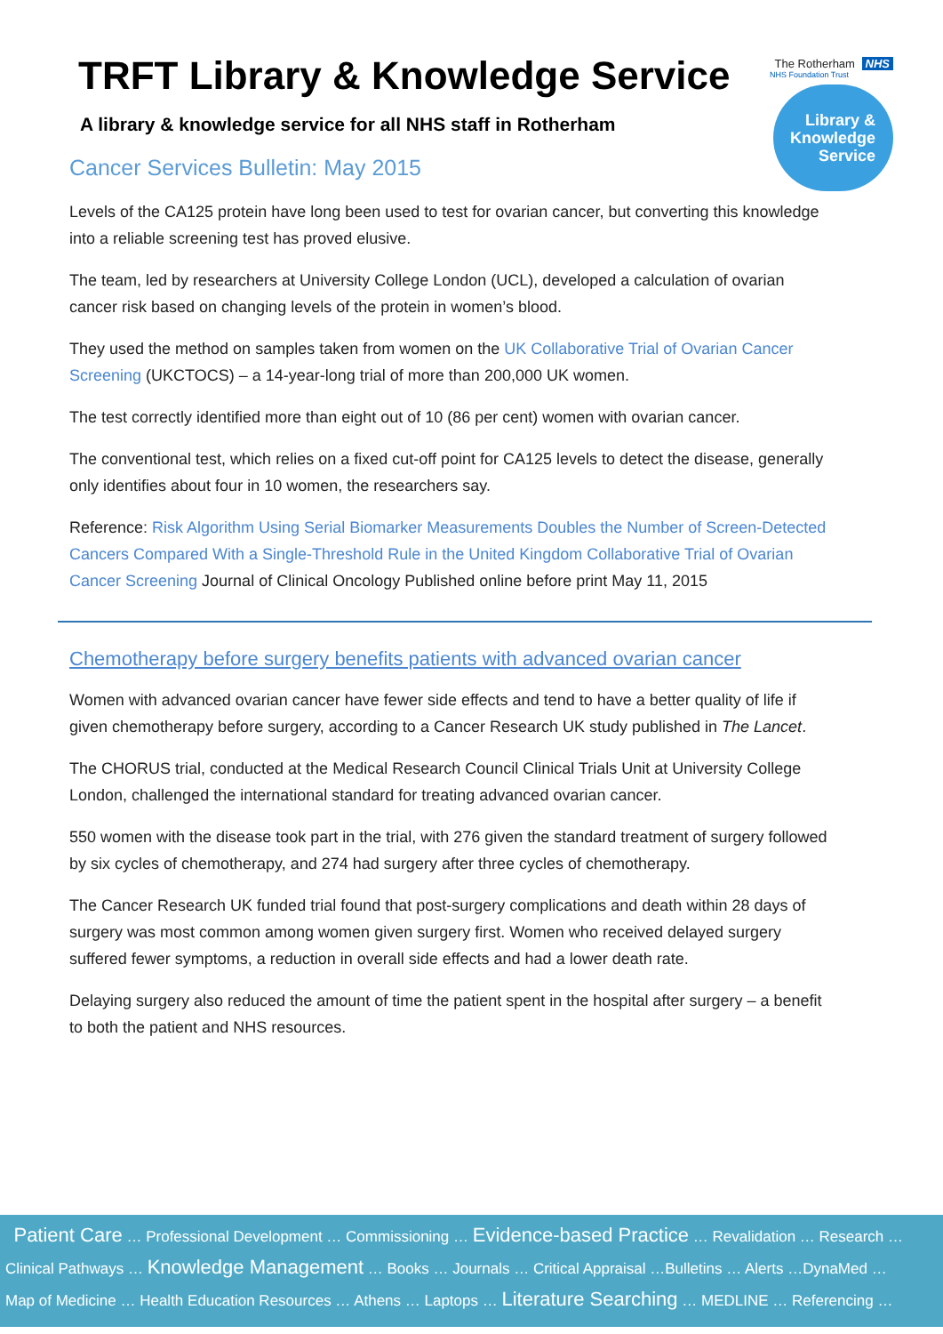TRFT Library & Knowledge Service
A library & knowledge service for all NHS staff in Rotherham
The Rotherham NHS
NHS Foundation Trust
Library &
Knowledge
Service
Cancer Services Bulletin: May 2015
Levels of the CA125 protein have long been used to test for ovarian cancer, but converting this knowledge into a reliable screening test has proved elusive.
The team, led by researchers at University College London (UCL), developed a calculation of ovarian cancer risk based on changing levels of the protein in women’s blood.
They used the method on samples taken from women on the UK Collaborative Trial of Ovarian Cancer Screening (UKCTOCS) – a 14-year-long trial of more than 200,000 UK women.
The test correctly identified more than eight out of 10 (86 per cent) women with ovarian cancer.
The conventional test, which relies on a fixed cut-off point for CA125 levels to detect the disease, generally only identifies about four in 10 women, the researchers say.
Reference: Risk Algorithm Using Serial Biomarker Measurements Doubles the Number of Screen-Detected Cancers Compared With a Single-Threshold Rule in the United Kingdom Collaborative Trial of Ovarian Cancer Screening Journal of Clinical Oncology Published online before print May 11, 2015
Chemotherapy before surgery benefits patients with advanced ovarian cancer
Women with advanced ovarian cancer have fewer side effects and tend to have a better quality of life if given chemotherapy before surgery, according to a Cancer Research UK study published in The Lancet.
The CHORUS trial, conducted at the Medical Research Council Clinical Trials Unit at University College London, challenged the international standard for treating advanced ovarian cancer.
550 women with the disease took part in the trial, with 276 given the standard treatment of surgery followed by six cycles of chemotherapy, and 274 had surgery after three cycles of chemotherapy.
The Cancer Research UK funded trial found that post-surgery complications and death within 28 days of surgery was most common among women given surgery first. Women who received delayed surgery suffered fewer symptoms, a reduction in overall side effects and had a lower death rate.
Delaying surgery also reduced the amount of time the patient spent in the hospital after surgery – a benefit to both the patient and NHS resources.
Patient Care … Professional Development … Commissioning … Evidence-based Practice … Revalidation … Research …
Clinical Pathways … Knowledge Management … Books … Journals … Critical Appraisal …Bulletins … Alerts …DynaMed …
Map of Medicine … Health Education Resources … Athens … Laptops … Literature Searching … MEDLINE … Referencing …